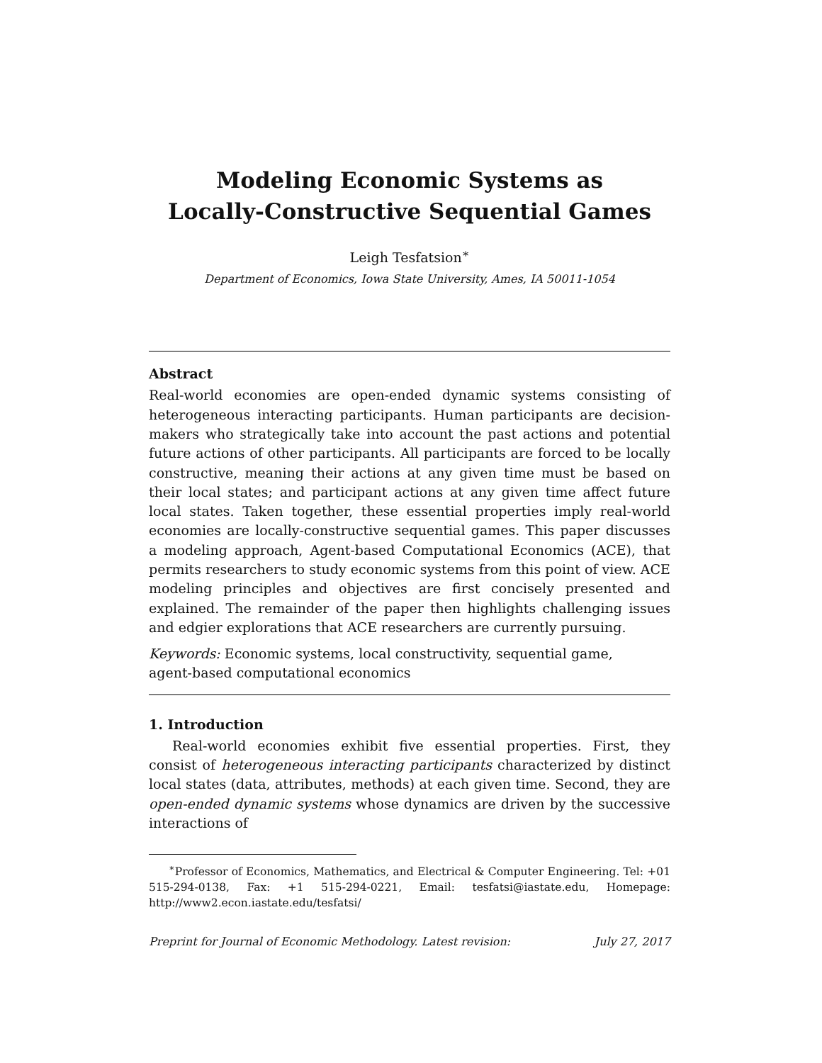Modeling Economic Systems as
Locally-Constructive Sequential Games
Leigh Tesfatsion<sup>∗</sup>
Department of Economics, Iowa State University, Ames, IA 50011-1054
Abstract
Real-world economies are open-ended dynamic systems consisting of heterogeneous interacting participants. Human participants are decision-makers who strategically take into account the past actions and potential future actions of other participants. All participants are forced to be locally constructive, meaning their actions at any given time must be based on their local states; and participant actions at any given time affect future local states. Taken together, these essential properties imply real-world economies are locally-constructive sequential games. This paper discusses a modeling approach, Agent-based Computational Economics (ACE), that permits researchers to study economic systems from this point of view. ACE modeling principles and objectives are first concisely presented and explained. The remainder of the paper then highlights challenging issues and edgier explorations that ACE researchers are currently pursuing.
Keywords: Economic systems, local constructivity, sequential game,
agent-based computational economics
1. Introduction
Real-world economies exhibit five essential properties. First, they consist of heterogeneous interacting participants characterized by distinct local states (data, attributes, methods) at each given time. Second, they are open-ended dynamic systems whose dynamics are driven by the successive interactions of
<sup>∗</sup>Professor of Economics, Mathematics, and Electrical & Computer Engineering. Tel: +01 515-294-0138, Fax: +1 515-294-0221, Email: tesfatsi@iastate.edu, Homepage: http://www2.econ.iastate.edu/tesfatsi/
Preprint for Journal of Economic Methodology. Latest revision: July 27, 2017